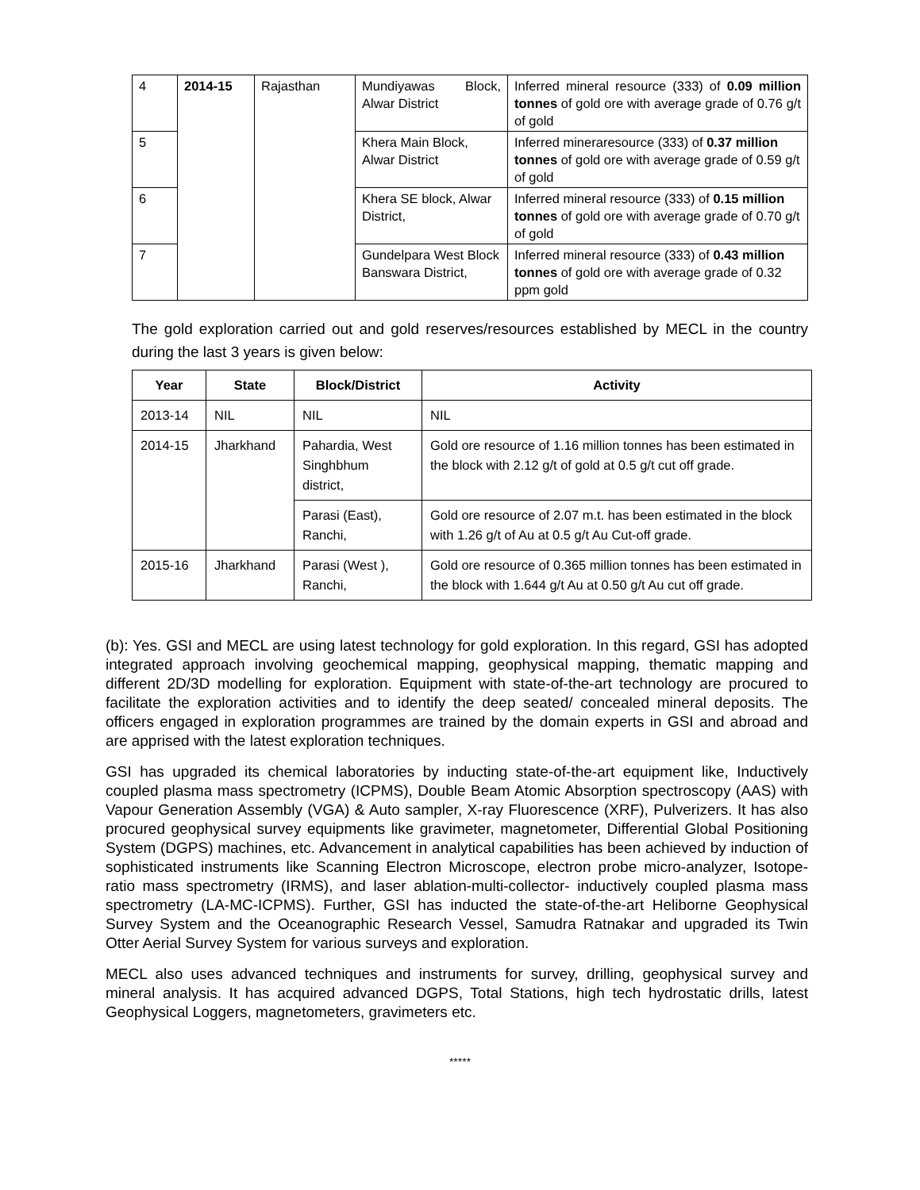| 4 | 2014-15 | Rajasthan | Mundiyawas Block, Alwar District | Inferred mineral resource (333) of 0.09 million tonnes of gold ore with average grade of 0.76 g/t of gold |
| 5 | | | Khera Main Block, Alwar District | Inferred mineraresource (333) of 0.37 million tonnes of gold ore with average grade of 0.59 g/t of gold |
| 6 | | | Khera SE block, Alwar District, | Inferred mineral resource (333) of 0.15 million tonnes of gold ore with average grade of 0.70 g/t of gold |
| 7 | | | Gundelpara West Block Banswara District, | Inferred mineral resource (333) of 0.43 million tonnes of gold ore with average grade of 0.32 ppm gold |
The gold exploration carried out and gold reserves/resources established by MECL in the country during the last 3 years is given below:
| Year | State | Block/District | Activity |
| --- | --- | --- | --- |
| 2013-14 | NIL | NIL | NIL |
| 2014-15 | Jharkhand | Pahardia, West Singhbhum district, | Gold ore resource of 1.16 million tonnes has been estimated in the block with 2.12 g/t of gold at 0.5 g/t cut off grade. |
| | | Parasi (East), Ranchi, | Gold ore resource of 2.07 m.t. has been estimated in the block with 1.26 g/t of Au at 0.5 g/t Au Cut-off grade. |
| 2015-16 | Jharkhand | Parasi (West ), Ranchi, | Gold ore resource of 0.365 million tonnes has been estimated in the block with 1.644 g/t Au at 0.50 g/t Au cut off grade. |
(b): Yes. GSI and MECL are using latest technology for gold exploration. In this regard, GSI has adopted integrated approach involving geochemical mapping, geophysical mapping, thematic mapping and different 2D/3D modelling for exploration. Equipment with state-of-the-art technology are procured to facilitate the exploration activities and to identify the deep seated/ concealed mineral deposits. The officers engaged in exploration programmes are trained by the domain experts in GSI and abroad and are apprised with the latest exploration techniques.
GSI has upgraded its chemical laboratories by inducting state-of-the-art equipment like, Inductively coupled plasma mass spectrometry (ICPMS), Double Beam Atomic Absorption spectroscopy (AAS) with Vapour Generation Assembly (VGA) & Auto sampler, X-ray Fluorescence (XRF), Pulverizers. It has also procured geophysical survey equipments like gravimeter, magnetometer, Differential Global Positioning System (DGPS) machines, etc. Advancement in analytical capabilities has been achieved by induction of sophisticated instruments like Scanning Electron Microscope, electron probe micro-analyzer, Isotope-ratio mass spectrometry (IRMS), and laser ablation-multi-collector- inductively coupled plasma mass spectrometry (LA-MC-ICPMS). Further, GSI has inducted the state-of-the-art Heliborne Geophysical Survey System and the Oceanographic Research Vessel, Samudra Ratnakar and upgraded its Twin Otter Aerial Survey System for various surveys and exploration.
MECL also uses advanced techniques and instruments for survey, drilling, geophysical survey and mineral analysis. It has acquired advanced DGPS, Total Stations, high tech hydrostatic drills, latest Geophysical Loggers, magnetometers, gravimeters etc.
*****